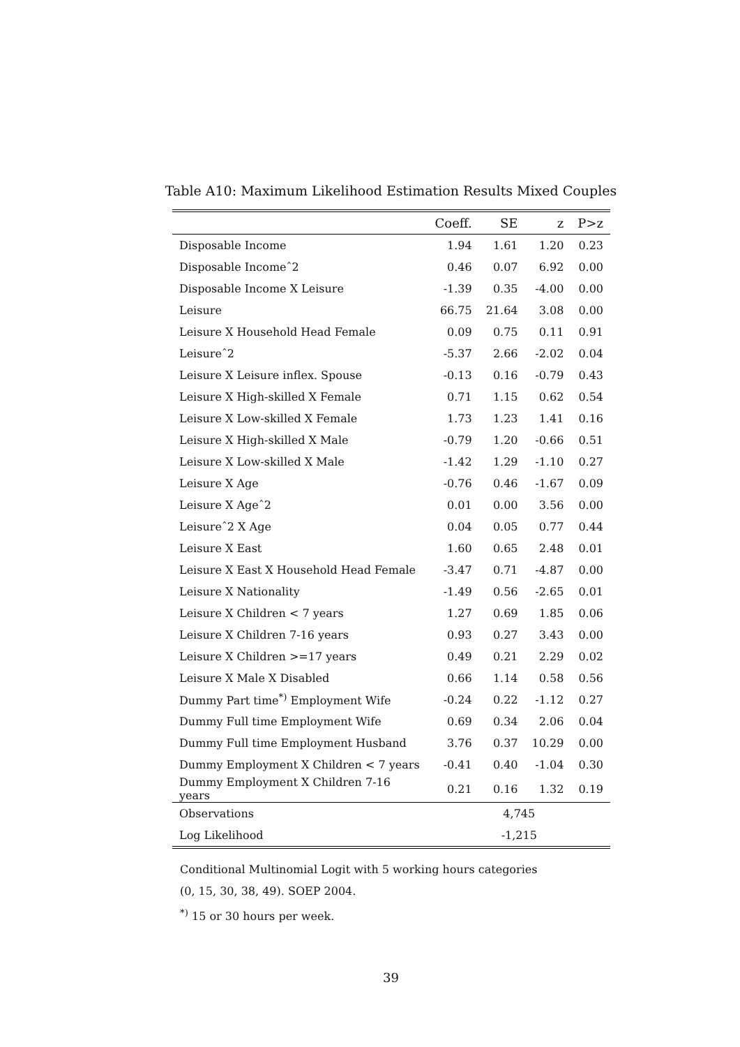Table A10: Maximum Likelihood Estimation Results Mixed Couples
| | Coeff. | SE | z | P>z |
| --- | --- | --- | --- | --- |
| Disposable Income | 1.94 | 1.61 | 1.20 | 0.23 |
| Disposable Incomeˆ2 | 0.46 | 0.07 | 6.92 | 0.00 |
| Disposable Income X Leisure | -1.39 | 0.35 | -4.00 | 0.00 |
| Leisure | 66.75 | 21.64 | 3.08 | 0.00 |
| Leisure X Household Head Female | 0.09 | 0.75 | 0.11 | 0.91 |
| Leisureˆ2 | -5.37 | 2.66 | -2.02 | 0.04 |
| Leisure X Leisure inflex. Spouse | -0.13 | 0.16 | -0.79 | 0.43 |
| Leisure X High-skilled X Female | 0.71 | 1.15 | 0.62 | 0.54 |
| Leisure X Low-skilled X Female | 1.73 | 1.23 | 1.41 | 0.16 |
| Leisure X High-skilled X Male | -0.79 | 1.20 | -0.66 | 0.51 |
| Leisure X Low-skilled X Male | -1.42 | 1.29 | -1.10 | 0.27 |
| Leisure X Age | -0.76 | 0.46 | -1.67 | 0.09 |
| Leisure X Ageˆ2 | 0.01 | 0.00 | 3.56 | 0.00 |
| Leisureˆ2 X Age | 0.04 | 0.05 | 0.77 | 0.44 |
| Leisure X East | 1.60 | 0.65 | 2.48 | 0.01 |
| Leisure X East X Household Head Female | -3.47 | 0.71 | -4.87 | 0.00 |
| Leisure X Nationality | -1.49 | 0.56 | -2.65 | 0.01 |
| Leisure X Children < 7 years | 1.27 | 0.69 | 1.85 | 0.06 |
| Leisure X Children 7-16 years | 0.93 | 0.27 | 3.43 | 0.00 |
| Leisure X Children >=17 years | 0.49 | 0.21 | 2.29 | 0.02 |
| Leisure X Male X Disabled | 0.66 | 1.14 | 0.58 | 0.56 |
| Dummy Part time<sup>*)</sup> Employment Wife | -0.24 | 0.22 | -1.12 | 0.27 |
| Dummy Full time Employment Wife | 0.69 | 0.34 | 2.06 | 0.04 |
| Dummy Full time Employment Husband | 3.76 | 0.37 | 10.29 | 0.00 |
| Dummy Employment X Children < 7 years | -0.41 | 0.40 | -1.04 | 0.30 |
| Dummy Employment X Children 7-16 years | 0.21 | 0.16 | 1.32 | 0.19 |
| Observations | 4,745 | | | |
| Log Likelihood | -1,215 | | | |
Conditional Multinomial Logit with 5 working hours categories
(0, 15, 30, 38, 49). SOEP 2004.
<sup>*)</sup> 15 or 30 hours per week.
39